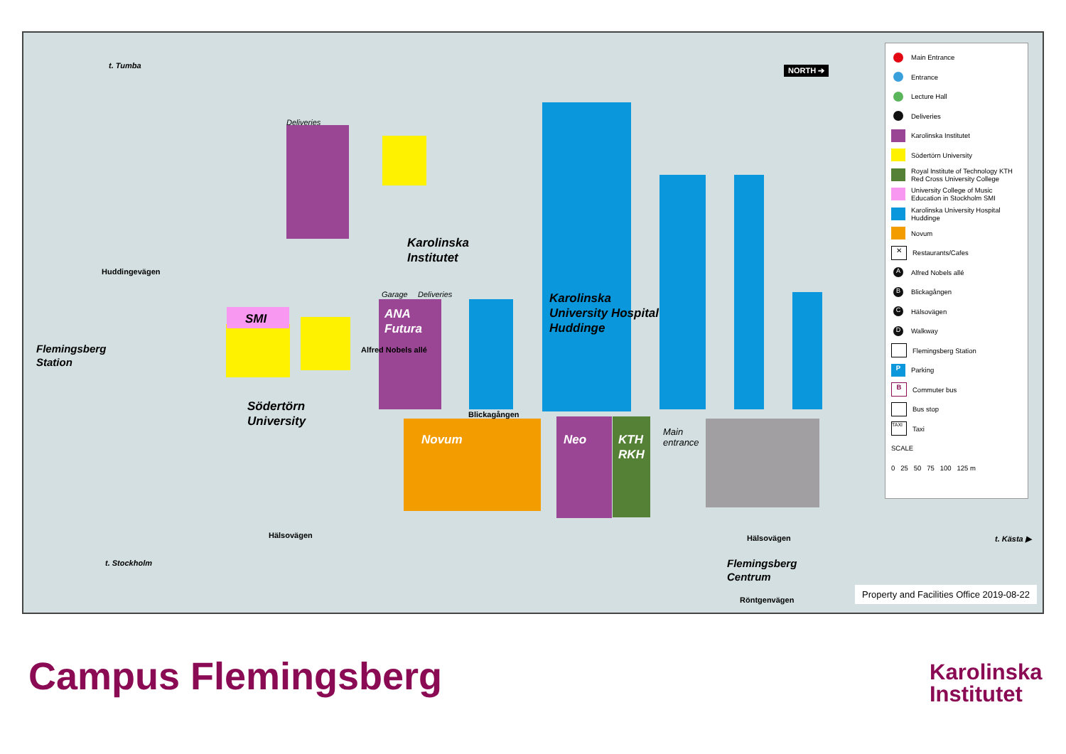Karolinska
Institutet
Karolinska
University Hospital
Huddinge
Flemingsberg
Station
Södertörn
University
SMI ANA
Futura
Novum Neo KTH
RKH
Flemingsberg
Centrum
Main
entrance
Blickagången
Hälsovägen Hälsovägen
Röntgenvägen
t. Kästa ▶
Deliveries
Garage Deliveries
Huddingevägen
Alfred Nobels allé
t. Tumba
t. Stockholm
NORTH ➔
Property and Facilities Office 2019-08-22
Main Entrance
Entrance
Lecture Hall
Deliveries
Karolinska Institutet
Södertörn University
Royal Institute of Technology KTH
Red Cross University College
University College of Music
Education in Stockholm SMI
Karolinska University Hospital
Huddinge
Novum
✕ Restaurants/Cafes
A Alfred Nobels allé
B Blickagången
C Hälsovägen
D Walkway
Flemingsberg Station
P Parking
B Commuter bus
Bus stop
TAXI Taxi
SCALE
0 25 50 75 100 125 m
Campus Flemingsberg
Karolinska
Institutet